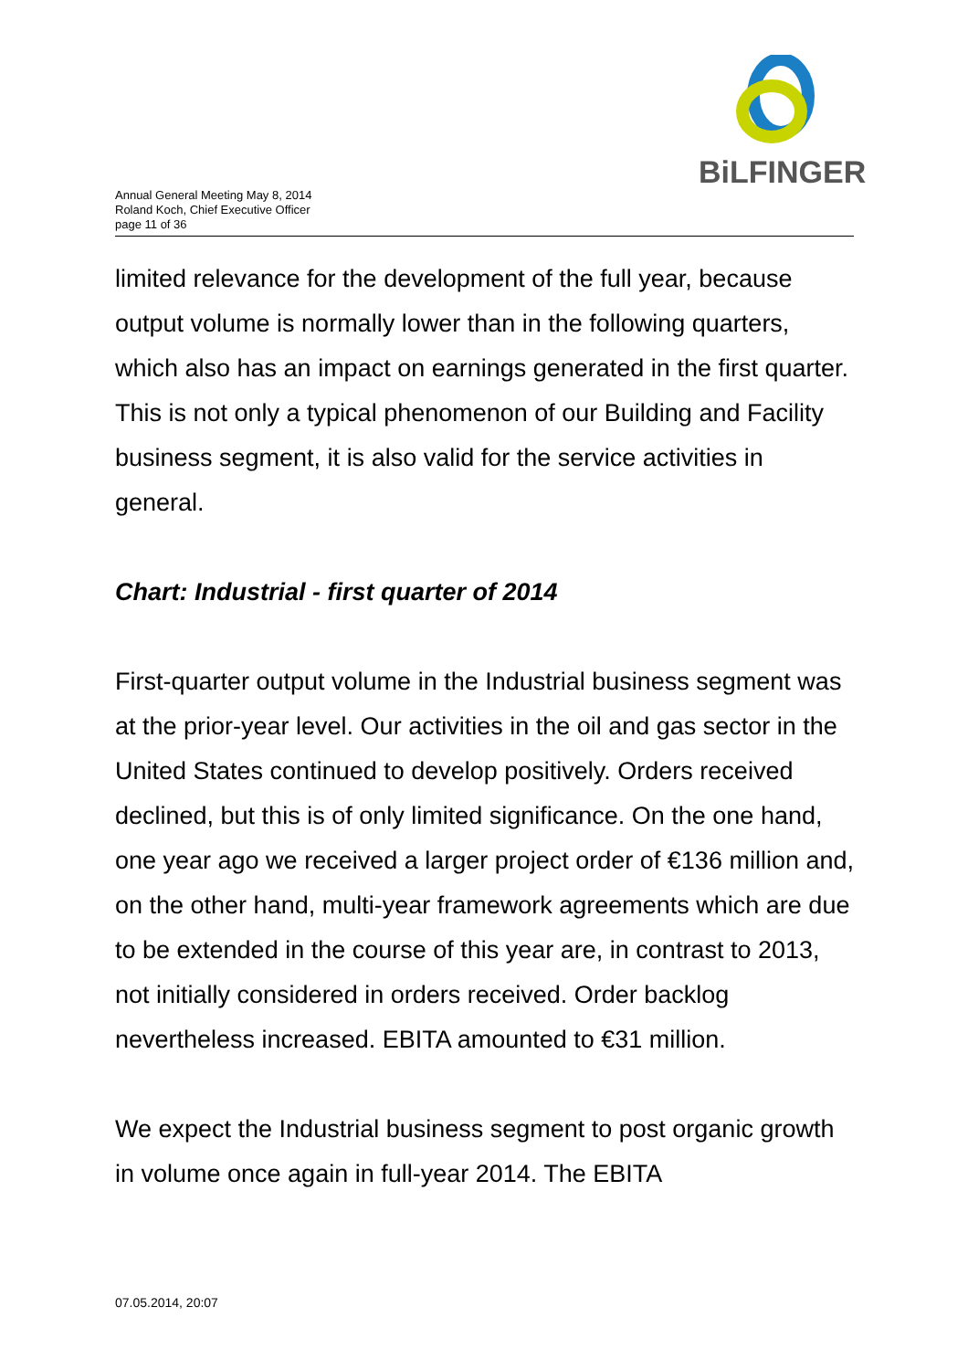BiLFINGER
Annual General Meeting May 8, 2014
Roland Koch, Chief Executive Officer
page 11 of 36
limited relevance for the development of the full year, because output volume is normally lower than in the following quarters, which also has an impact on earnings generated in the first quarter. This is not only a typical phenomenon of our Building and Facility business segment, it is also valid for the service activities in general.
Chart: Industrial - first quarter of 2014
First-quarter output volume in the Industrial business segment was at the prior-year level. Our activities in the oil and gas sector in the United States continued to develop positively. Orders received declined, but this is of only limited significance. On the one hand, one year ago we received a larger project order of €136 million and, on the other hand, multi-year framework agreements which are due to be extended in the course of this year are, in contrast to 2013, not initially considered in orders received. Order backlog nevertheless increased. EBITA amounted to €31 million.
We expect the Industrial business segment to post organic growth in volume once again in full-year 2014. The EBITA
07.05.2014, 20:07